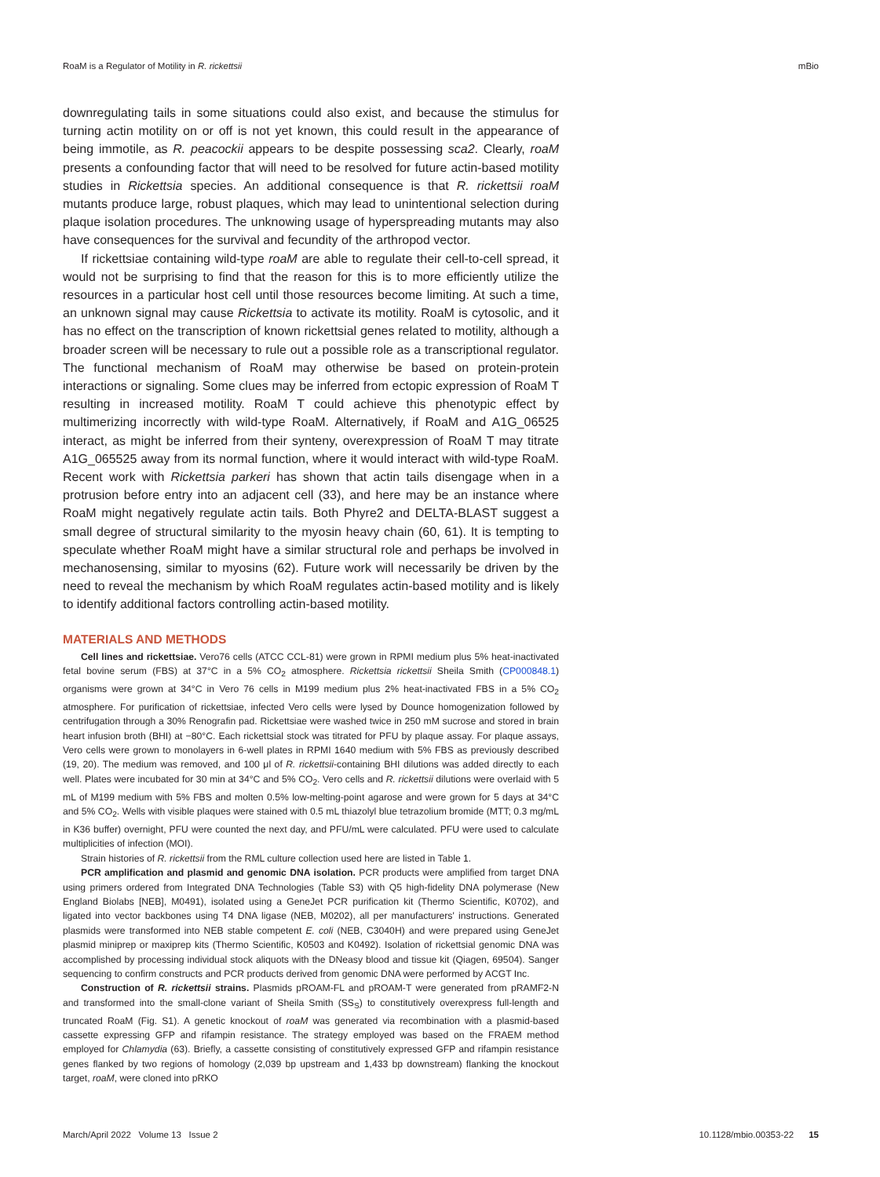RoaM is a Regulator of Motility in R. rickettsii mBio
downregulating tails in some situations could also exist, and because the stimulus for turning actin motility on or off is not yet known, this could result in the appearance of being immotile, as R. peacockii appears to be despite possessing sca2. Clearly, roaM presents a confounding factor that will need to be resolved for future actin-based motility studies in Rickettsia species. An additional consequence is that R. rickettsii roaM mutants produce large, robust plaques, which may lead to unintentional selection during plaque isolation procedures. The unknowing usage of hyperspreading mutants may also have consequences for the survival and fecundity of the arthropod vector.
If rickettsiae containing wild-type roaM are able to regulate their cell-to-cell spread, it would not be surprising to find that the reason for this is to more efficiently utilize the resources in a particular host cell until those resources become limiting. At such a time, an unknown signal may cause Rickettsia to activate its motility. RoaM is cytosolic, and it has no effect on the transcription of known rickettsial genes related to motility, although a broader screen will be necessary to rule out a possible role as a transcriptional regulator. The functional mechanism of RoaM may otherwise be based on protein-protein interactions or signaling. Some clues may be inferred from ectopic expression of RoaM T resulting in increased motility. RoaM T could achieve this phenotypic effect by multimerizing incorrectly with wild-type RoaM. Alternatively, if RoaM and A1G_06525 interact, as might be inferred from their synteny, overexpression of RoaM T may titrate A1G_065525 away from its normal function, where it would interact with wild-type RoaM. Recent work with Rickettsia parkeri has shown that actin tails disengage when in a protrusion before entry into an adjacent cell (33), and here may be an instance where RoaM might negatively regulate actin tails. Both Phyre2 and DELTA-BLAST suggest a small degree of structural similarity to the myosin heavy chain (60, 61). It is tempting to speculate whether RoaM might have a similar structural role and perhaps be involved in mechanosensing, similar to myosins (62). Future work will necessarily be driven by the need to reveal the mechanism by which RoaM regulates actin-based motility and is likely to identify additional factors controlling actin-based motility.
MATERIALS AND METHODS
Cell lines and rickettsiae. Vero76 cells (ATCC CCL-81) were grown in RPMI medium plus 5% heat-inactivated fetal bovine serum (FBS) at 37°C in a 5% CO<sub>2</sub> atmosphere. Rickettsia rickettsii Sheila Smith (CP000848.1) organisms were grown at 34°C in Vero 76 cells in M199 medium plus 2% heat-inactivated FBS in a 5% CO<sub>2</sub> atmosphere. For purification of rickettsiae, infected Vero cells were lysed by Dounce homogenization followed by centrifugation through a 30% Renografin pad. Rickettsiae were washed twice in 250 mM sucrose and stored in brain heart infusion broth (BHI) at −80°C. Each rickettsial stock was titrated for PFU by plaque assay. For plaque assays, Vero cells were grown to monolayers in 6-well plates in RPMI 1640 medium with 5% FBS as previously described (19, 20). The medium was removed, and 100 μl of R. rickettsii-containing BHI dilutions was added directly to each well. Plates were incubated for 30 min at 34°C and 5% CO<sub>2</sub>. Vero cells and R. rickettsii dilutions were overlaid with 5 mL of M199 medium with 5% FBS and molten 0.5% low-melting-point agarose and were grown for 5 days at 34°C and 5% CO<sub>2</sub>. Wells with visible plaques were stained with 0.5 mL thiazolyl blue tetrazolium bromide (MTT; 0.3 mg/mL in K36 buffer) overnight, PFU were counted the next day, and PFU/mL were calculated. PFU were used to calculate multiplicities of infection (MOI).
Strain histories of R. rickettsii from the RML culture collection used here are listed in Table 1.
PCR amplification and plasmid and genomic DNA isolation. PCR products were amplified from target DNA using primers ordered from Integrated DNA Technologies (Table S3) with Q5 high-fidelity DNA polymerase (New England Biolabs [NEB], M0491), isolated using a GeneJet PCR purification kit (Thermo Scientific, K0702), and ligated into vector backbones using T4 DNA ligase (NEB, M0202), all per manufacturers' instructions. Generated plasmids were transformed into NEB stable competent E. coli (NEB, C3040H) and were prepared using GeneJet plasmid miniprep or maxiprep kits (Thermo Scientific, K0503 and K0492). Isolation of rickettsial genomic DNA was accomplished by processing individual stock aliquots with the DNeasy blood and tissue kit (Qiagen, 69504). Sanger sequencing to confirm constructs and PCR products derived from genomic DNA were performed by ACGT Inc.
Construction of R. rickettsii strains. Plasmids pROAM-FL and pROAM-T were generated from pRAMF2-N and transformed into the small-clone variant of Sheila Smith (SS<sub>S</sub>) to constitutively overexpress full-length and truncated RoaM (Fig. S1). A genetic knockout of roaM was generated via recombination with a plasmid-based cassette expressing GFP and rifampin resistance. The strategy employed was based on the FRAEM method employed for Chlamydia (63). Briefly, a cassette consisting of constitutively expressed GFP and rifampin resistance genes flanked by two regions of homology (2,039 bp upstream and 1,433 bp downstream) flanking the knockout target, roaM, were cloned into pRKO
March/April 2022 Volume 13 Issue 2 10.1128/mbio.00353-22 15